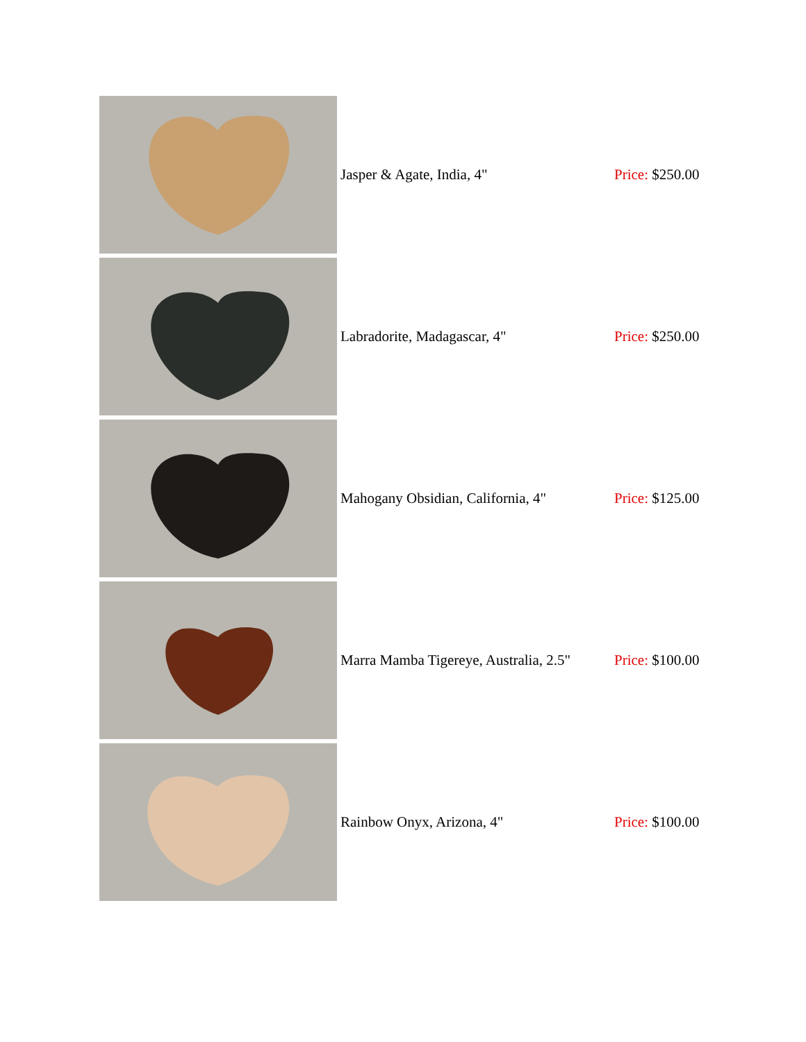| | Jasper & Agate, India, 4" | Price: $250.00 |
| | Labradorite, Madagascar, 4" | Price: $250.00 |
| | Mahogany Obsidian, California, 4" | Price: $125.00 |
| | Marra Mamba Tigereye, Australia, 2.5" | Price: $100.00 |
| | Rainbow Onyx, Arizona, 4" | Price: $100.00 |